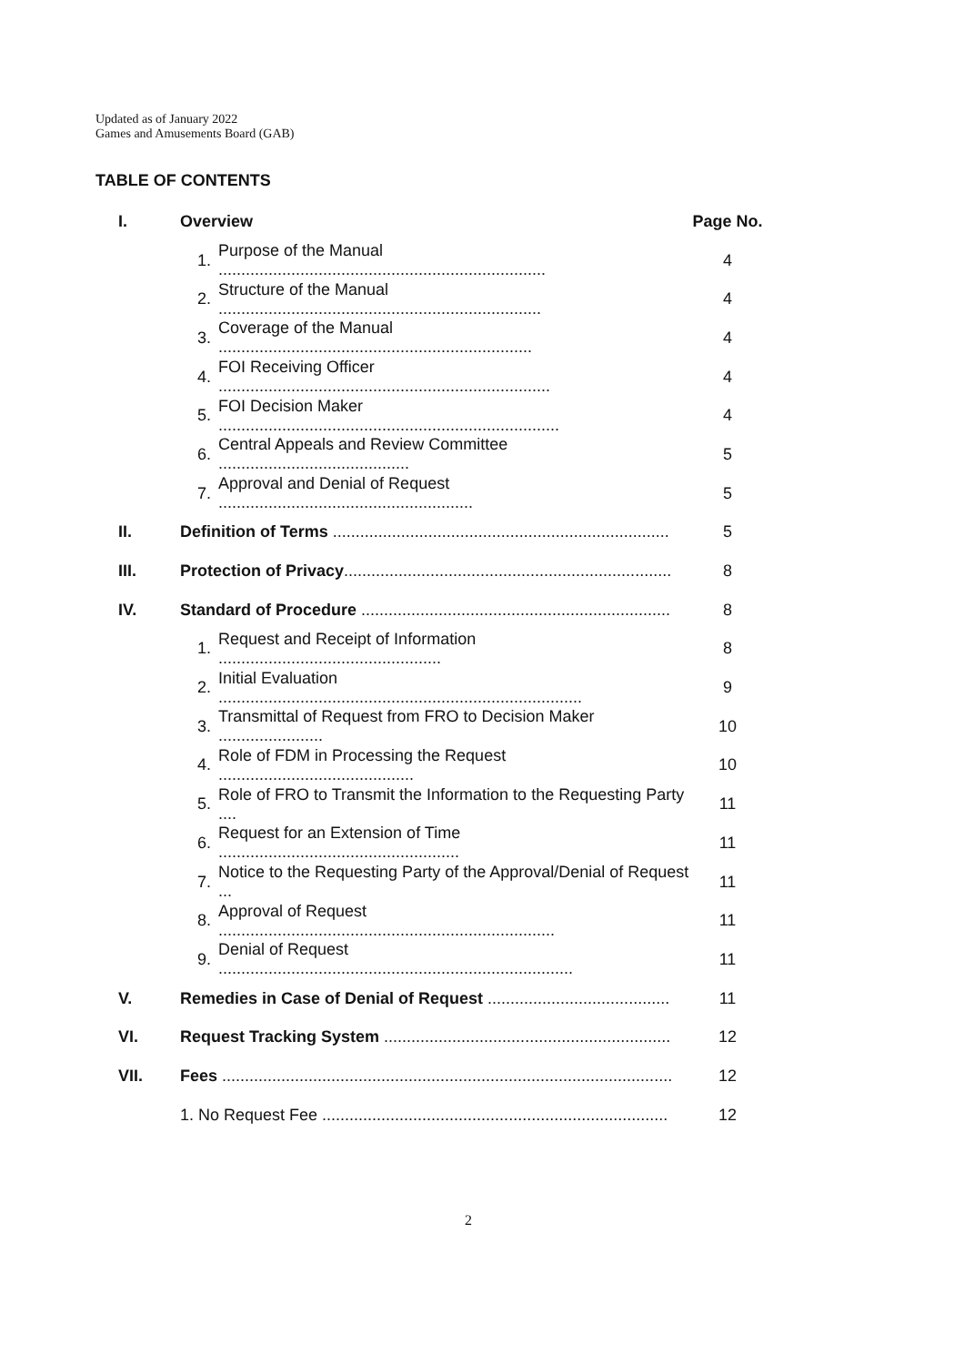Updated as of January 2022
Games and Amusements Board (GAB)
TABLE OF CONTENTS
| I. | Overview | | Page No. |
| | 1. | Purpose of the Manual ........................................................................ | 4 |
| | 2. | Structure of the Manual ....................................................................... | 4 |
| | 3. | Coverage of the Manual ..................................................................... | 4 |
| | 4. | FOI Receiving Officer ......................................................................... | 4 |
| | 5. | FOI Decision Maker ........................................................................... | 4 |
| | 6. | Central Appeals and Review Committee .......................................... | 5 |
| | 7. | Approval and Denial of Request ........................................................ | 5 |
| II. | Definition of Terms .......................................................................... | | 5 |
| III. | Protection of Privacy ........................................................................ | | 8 |
| IV. | Standard of Procedure .................................................................... | | 8 |
| | 1. | Request and Receipt of Information ................................................. | 8 |
| | 2. | Initial Evaluation ................................................................................ | 9 |
| | 3. | Transmittal of Request from FRO to Decision Maker ....................... | 10 |
| | 4. | Role of FDM in Processing the Request ........................................... | 10 |
| | 5. | Role of FRO to Transmit the Information to the Requesting Party .... | 11 |
| | 6. | Request for an Extension of Time ..................................................... | 11 |
| | 7. | Notice to the Requesting Party of the Approval/Denial of Request ... | 11 |
| | 8. | Approval of Request .......................................................................... | 11 |
| | 9. | Denial of Request .............................................................................. | 11 |
| V. | Remedies in Case of Denial of Request ........................................ | | 11 |
| VI. | Request Tracking System ............................................................... | | 12 |
| VII. | Fees ................................................................................................... | | 12 |
| | 1. No Request Fee ............................................................................ | | 12 |
2